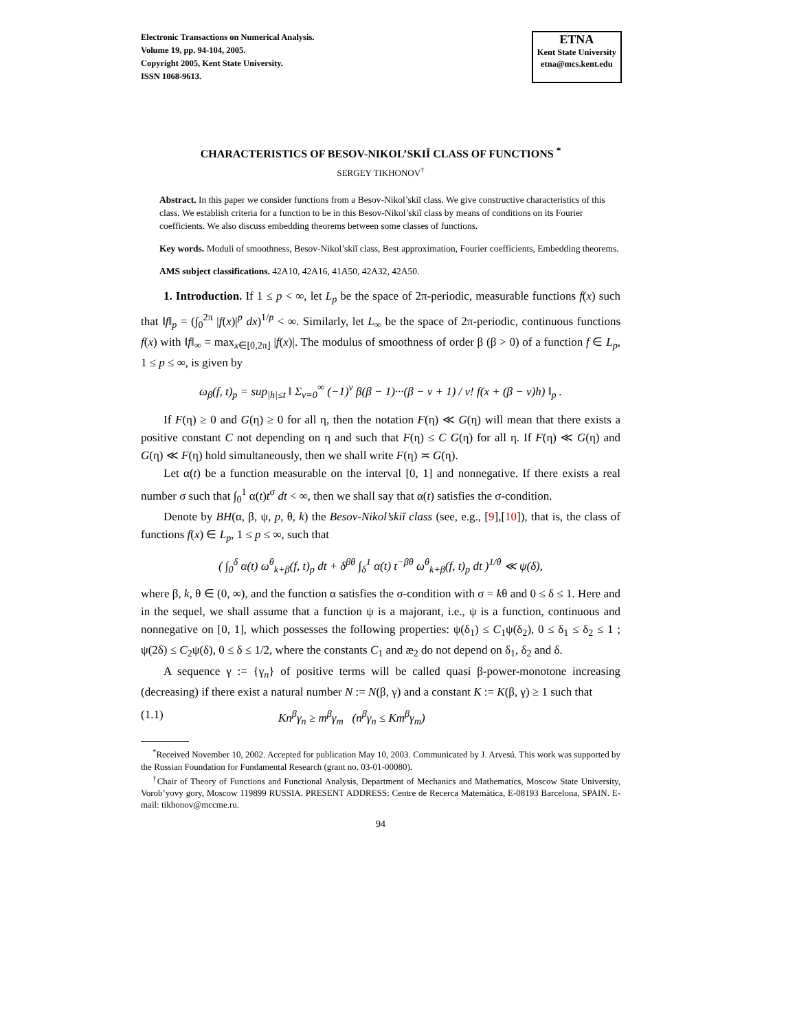Electronic Transactions on Numerical Analysis.
Volume 19, pp. 94-104, 2005.
Copyright 2005, Kent State University.
ISSN 1068-9613.
ETNA
Kent State University
etna@mcs.kent.edu
CHARACTERISTICS OF BESOV-NIKOL’SKIĬ CLASS OF FUNCTIONS <sup>*</sup>
SERGEY TIKHONOV<sup>†</sup>
Abstract. In this paper we consider functions from a Besov-Nikol’skiĭ class. We give constructive characteristics of this class. We establish criteria for a function to be in this Besov-Nikol’skiĭ class by means of conditions on its Fourier coefficients. We also discuss embedding theorems between some classes of functions.
Key words. Moduli of smoothness, Besov-Nikol’skiĭ class, Best approximation, Fourier coefficients, Embedding theorems.
AMS subject classifications. 42A10, 42A16, 41A50, 42A32, 42A50.
1. Introduction. If 1 ≤ p < ∞, let L<sub>p</sub> be the space of 2π-periodic, measurable functions f(x) such that ‖f‖<sub>p</sub> = (∫<sub>0</sub><sup>2π</sup> |f(x)|<sup>p</sup> dx)<sup>1/p</sup> < ∞. Similarly, let L<sub>∞</sub> be the space of 2π-periodic, continuous functions f(x) with ‖f‖<sub>∞</sub> = max<sub>x∈[0,2π]</sub> |f(x)|. The modulus of smoothness of order β (β > 0) of a function f ∈ L<sub>p</sub>, 1 ≤ p ≤ ∞, is given by
ω<sub>β</sub>(f, t)<sub>p</sub> = sup<sub>|h|≤t</sub> ‖ Σ<sub>ν=0</sub><sup>∞</sup> (−1)<sup>ν</sup> β(β − 1)···(β − ν + 1) / ν! f(x + (β − ν)h) ‖<sub>p</sub> .
If F(η) ≥ 0 and G(η) ≥ 0 for all η, then the notation F(η) ≪ G(η) will mean that there exists a positive constant C not depending on η and such that F(η) ≤ C G(η) for all η. If F(η) ≪ G(η) and G(η) ≪ F(η) hold simultaneously, then we shall write F(η) ≍ G(η).
Let α(t) be a function measurable on the interval [0, 1] and nonnegative. If there exists a real number σ such that ∫<sub>0</sub><sup>1</sup> α(t)t<sup>σ</sup> dt < ∞, then we shall say that α(t) satisfies the σ-condition.
Denote by BH(α, β, ψ, p, θ, k) the Besov-Nikol’skiĭ class (see, e.g., [9],[10]), that is, the class of functions f(x) ∈ L<sub>p</sub>, 1 ≤ p ≤ ∞, such that
( ∫<sub>0</sub><sup>δ</sup> α(t) ω<sup>θ</sup><sub>k+β</sub>(f, t)<sub>p</sub> dt + δ<sup>βθ</sup> ∫<sub>δ</sub><sup>1</sup> α(t) t<sup>−βθ</sup> ω<sup>θ</sup><sub>k+β</sub>(f, t)<sub>p</sub> dt )<sup>1/θ</sup> ≪ ψ(δ),
where β, k, θ ∈ (0, ∞), and the function α satisfies the σ-condition with σ = kθ and 0 ≤ δ ≤ 1. Here and in the sequel, we shall assume that a function ψ is a majorant, i.e., ψ is a function, continuous and nonnegative on [0, 1], which possesses the following properties: ψ(δ<sub>1</sub>) ≤ C<sub>1</sub>ψ(δ<sub>2</sub>), 0 ≤ δ<sub>1</sub> ≤ δ<sub>2</sub> ≤ 1 ; ψ(2δ) ≤ C<sub>2</sub>ψ(δ), 0 ≤ δ ≤ 1/2, where the constants C<sub>1</sub> and æ<sub>2</sub> do not depend on δ<sub>1</sub>, δ<sub>2</sub> and δ.
A sequence γ := {γ<sub>n</sub>} of positive terms will be called quasi β-power-monotone increasing (decreasing) if there exist a natural number N := N(β, γ) and a constant K := K(β, γ) ≥ 1 such that
(1.1) Kn<sup>β</sup>γ<sub>n</sub> ≥ m<sup>β</sup>γ<sub>m</sub> (n<sup>β</sup>γ<sub>n</sub> ≤ Km<sup>β</sup>γ<sub>m</sub>)
<sup>*</sup> Received November 10, 2002. Accepted for publication May 10, 2003. Communicated by J. Arvesú. This work was supported by the Russian Foundation for Fundamental Research (grant no. 03-01-00080).
<sup>†</sup> Chair of Theory of Functions and Functional Analysis, Department of Mechanics and Mathematics, Moscow State University, Vorob’yovy gory, Moscow 119899 RUSSIA. PRESENT ADDRESS: Centre de Recerca Matemàtica, E-08193 Barcelona, SPAIN. E-mail: tikhonov@mccme.ru.
94